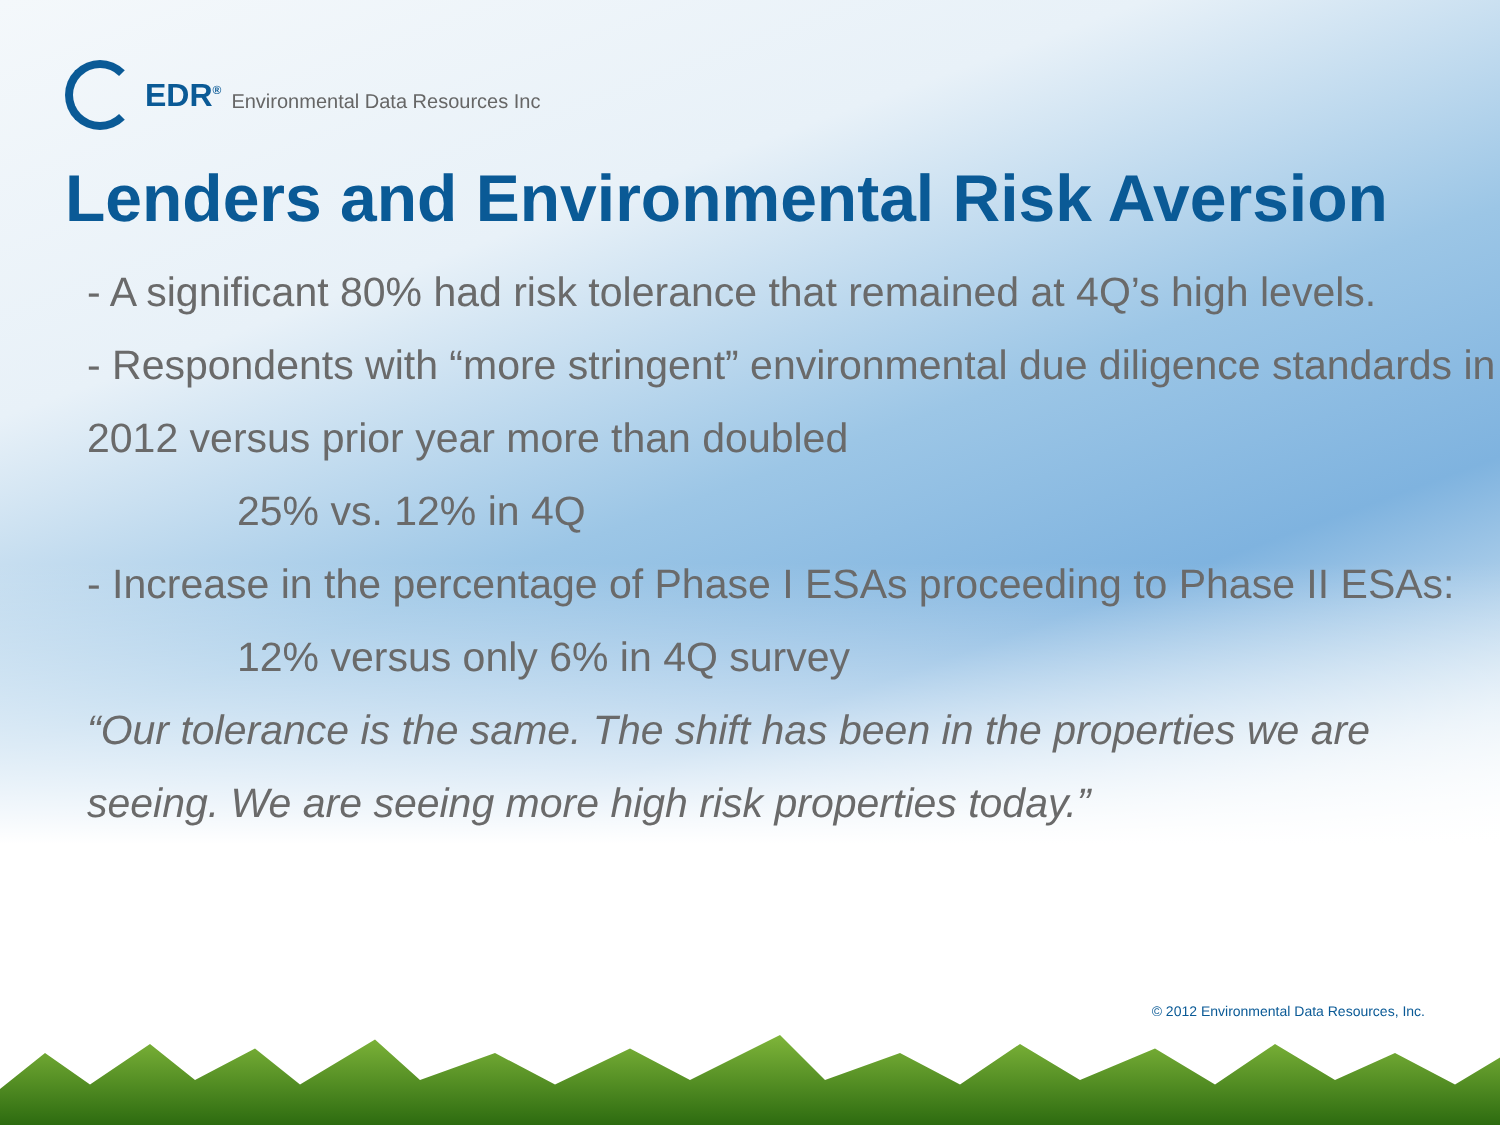EDR<sup>®</sup> Environmental Data Resources Inc
Lenders and Environmental Risk Aversion
- A significant 80% had risk tolerance that remained at 4Q’s high levels.
- Respondents with “more stringent” environmental due diligence standards in 2012 versus prior year more than doubled
25% vs. 12% in 4Q
- Increase in the percentage of Phase I ESAs proceeding to Phase II ESAs:
12% versus only 6% in 4Q survey
“Our tolerance is the same. The shift has been in the properties we are seeing. We are seeing more high risk properties today.”
© 2012 Environmental Data Resources, Inc.